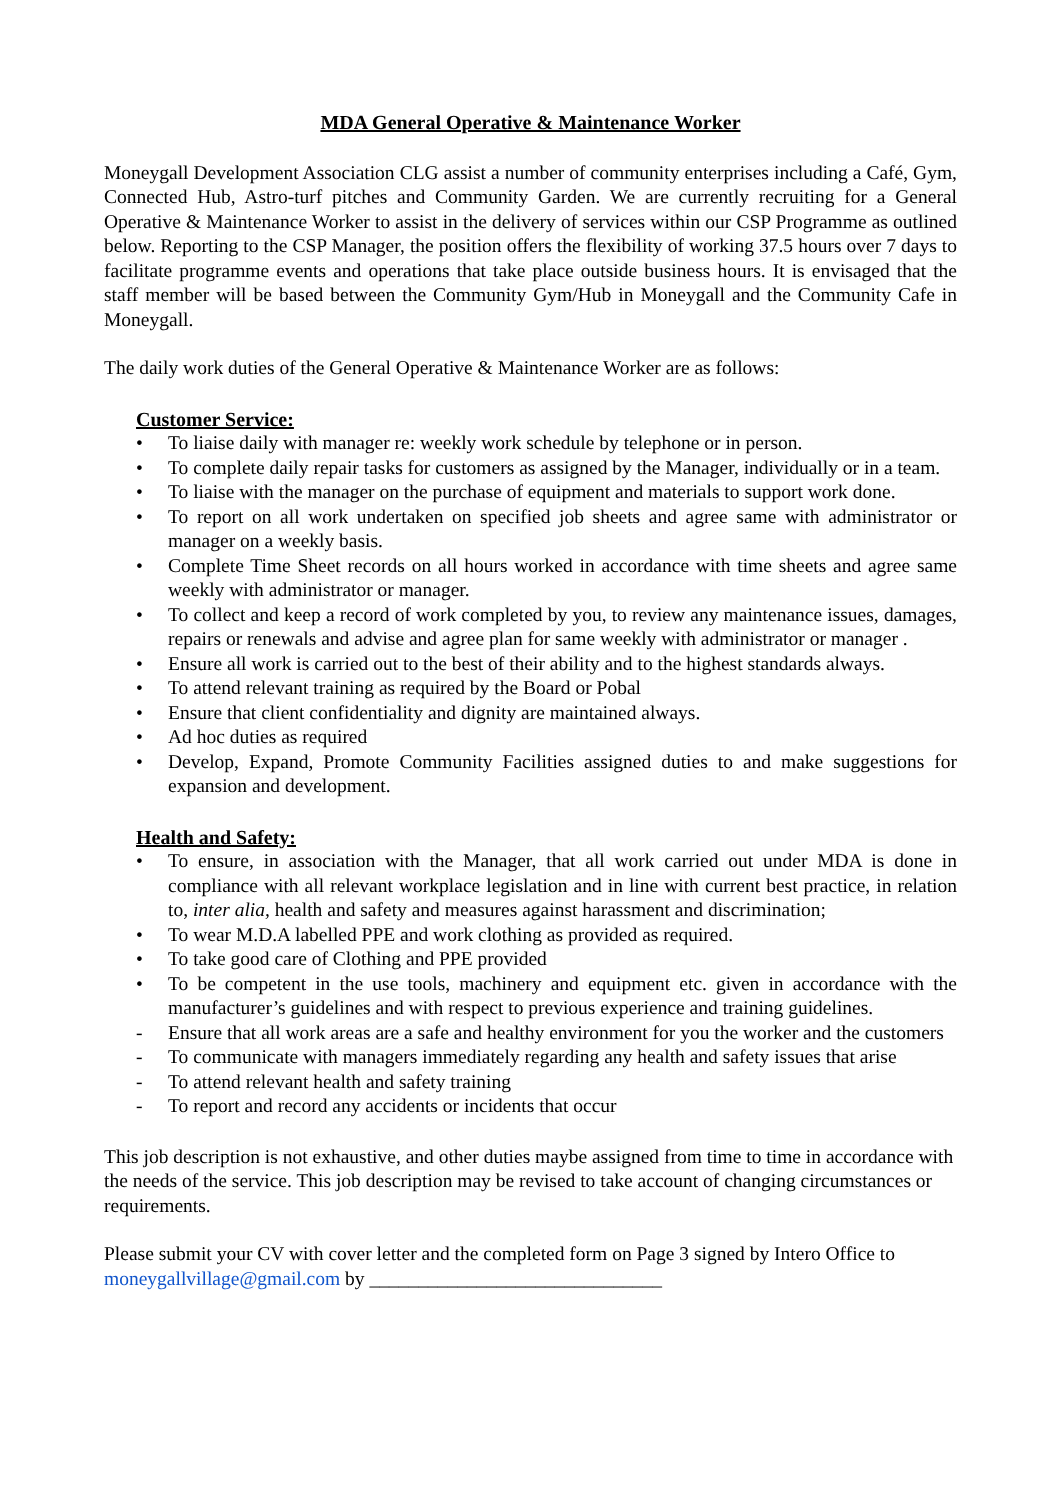MDA General Operative & Maintenance Worker
Moneygall Development Association CLG assist a number of community enterprises including a Café, Gym, Connected Hub, Astro-turf pitches and Community Garden. We are currently recruiting for a General Operative & Maintenance Worker to assist in the delivery of services within our CSP Programme as outlined below. Reporting to the CSP Manager, the position offers the flexibility of working 37.5 hours over 7 days to facilitate programme events and operations that take place outside business hours. It is envisaged that the staff member will be based between the Community Gym/Hub in Moneygall and the Community Cafe in Moneygall.
The daily work duties of the General Operative & Maintenance Worker are as follows:
Customer Service:
• To liaise daily with manager re: weekly work schedule by telephone or in person.
• To complete daily repair tasks for customers as assigned by the Manager, individually or in a team.
• To liaise with the manager on the purchase of equipment and materials to support work done.
• To report on all work undertaken on specified job sheets and agree same with administrator or manager on a weekly basis.
• Complete Time Sheet records on all hours worked in accordance with time sheets and agree same weekly with administrator or manager.
• To collect and keep a record of work completed by you, to review any maintenance issues, damages, repairs or renewals and advise and agree plan for same weekly with administrator or manager .
• Ensure all work is carried out to the best of their ability and to the highest standards always.
• To attend relevant training as required by the Board or Pobal
• Ensure that client confidentiality and dignity are maintained always.
• Ad hoc duties as required
• Develop, Expand, Promote Community Facilities assigned duties to and make suggestions for expansion and development.
Health and Safety:
• To ensure, in association with the Manager, that all work carried out under MDA is done in compliance with all relevant workplace legislation and in line with current best practice, in relation to, inter alia, health and safety and measures against harassment and discrimination;
• To wear M.D.A labelled PPE and work clothing as provided as required.
• To take good care of Clothing and PPE provided
• To be competent in the use tools, machinery and equipment etc. given in accordance with the manufacturer’s guidelines and with respect to previous experience and training guidelines.
- Ensure that all work areas are a safe and healthy environment for you the worker and the customers
- To communicate with managers immediately regarding any health and safety issues that arise
- To attend relevant health and safety training
- To report and record any accidents or incidents that occur
This job description is not exhaustive, and other duties maybe assigned from time to time in accordance with the needs of the service. This job description may be revised to take account of changing circumstances or requirements.
Please submit your CV with cover letter and the completed form on Page 3 signed by Intero Office to moneygallvillage@gmail.com by ______________________________